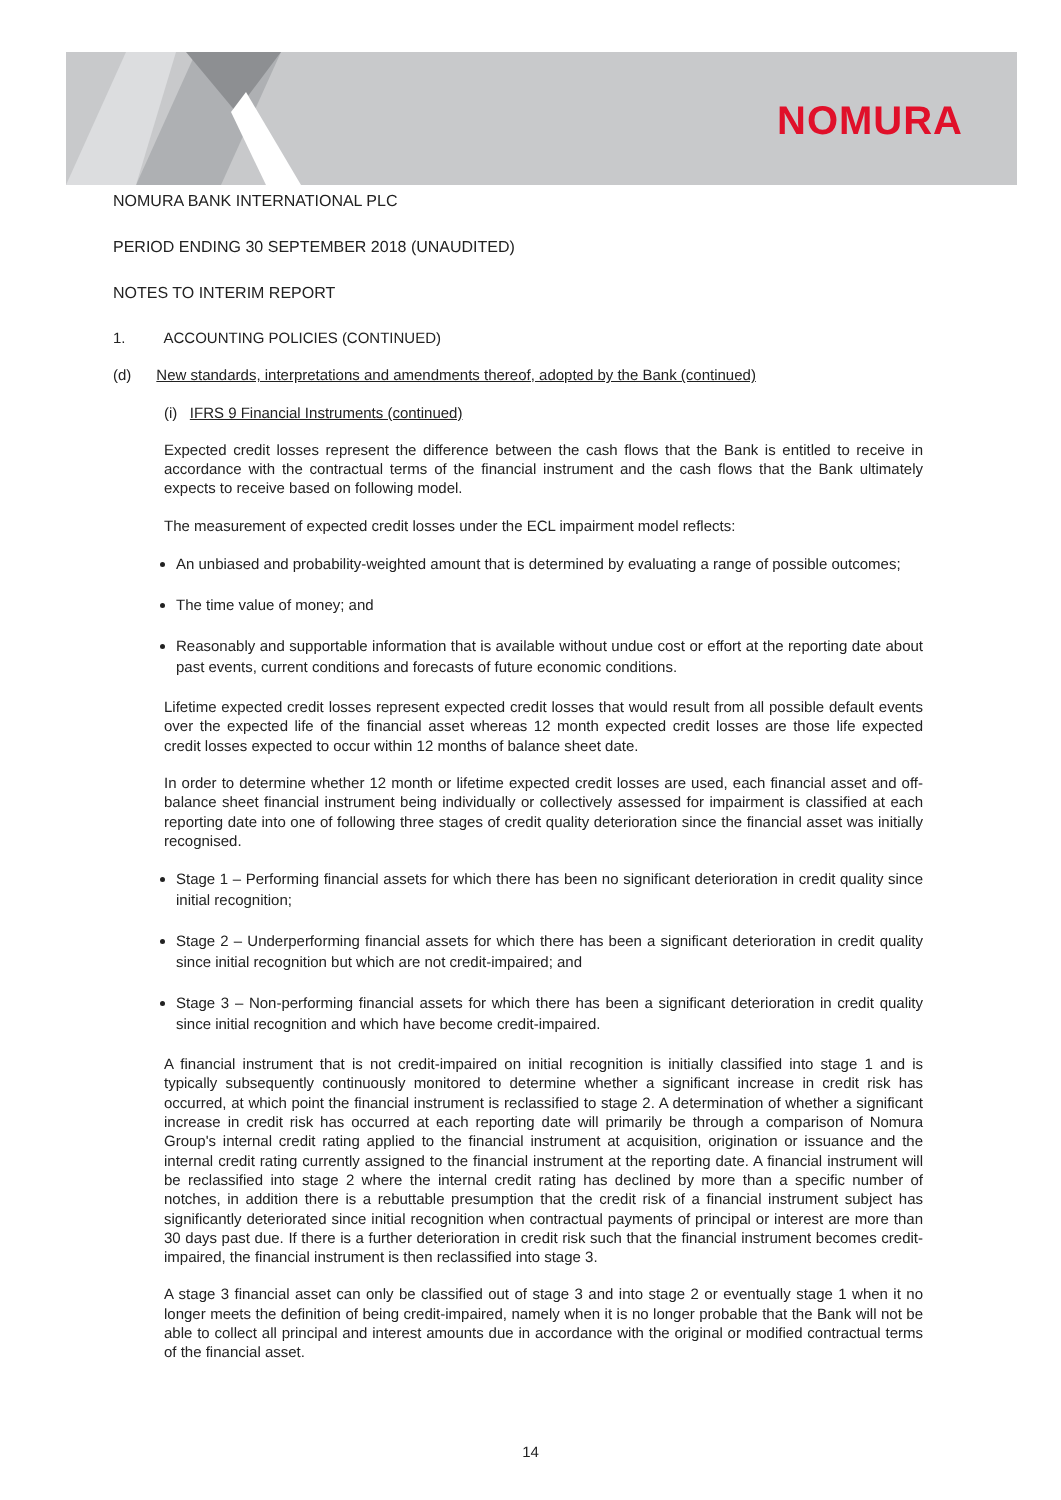NOMURA
NOMURA BANK INTERNATIONAL PLC
PERIOD ENDING 30 SEPTEMBER 2018 (UNAUDITED)
NOTES TO INTERIM REPORT
1. ACCOUNTING POLICIES (CONTINUED)
(d) New standards, interpretations and amendments thereof, adopted by the Bank (continued)
(i) IFRS 9 Financial Instruments (continued)
Expected credit losses represent the difference between the cash flows that the Bank is entitled to receive in accordance with the contractual terms of the financial instrument and the cash flows that the Bank ultimately expects to receive based on following model.
The measurement of expected credit losses under the ECL impairment model reflects:
An unbiased and probability-weighted amount that is determined by evaluating a range of possible outcomes;
The time value of money; and
Reasonably and supportable information that is available without undue cost or effort at the reporting date about past events, current conditions and forecasts of future economic conditions.
Lifetime expected credit losses represent expected credit losses that would result from all possible default events over the expected life of the financial asset whereas 12 month expected credit losses are those life expected credit losses expected to occur within 12 months of balance sheet date.
In order to determine whether 12 month or lifetime expected credit losses are used, each financial asset and off-balance sheet financial instrument being individually or collectively assessed for impairment is classified at each reporting date into one of following three stages of credit quality deterioration since the financial asset was initially recognised.
Stage 1 – Performing financial assets for which there has been no significant deterioration in credit quality since initial recognition;
Stage 2 – Underperforming financial assets for which there has been a significant deterioration in credit quality since initial recognition but which are not credit-impaired; and
Stage 3 – Non-performing financial assets for which there has been a significant deterioration in credit quality since initial recognition and which have become credit-impaired.
A financial instrument that is not credit-impaired on initial recognition is initially classified into stage 1 and is typically subsequently continuously monitored to determine whether a significant increase in credit risk has occurred, at which point the financial instrument is reclassified to stage 2. A determination of whether a significant increase in credit risk has occurred at each reporting date will primarily be through a comparison of Nomura Group's internal credit rating applied to the financial instrument at acquisition, origination or issuance and the internal credit rating currently assigned to the financial instrument at the reporting date. A financial instrument will be reclassified into stage 2 where the internal credit rating has declined by more than a specific number of notches, in addition there is a rebuttable presumption that the credit risk of a financial instrument subject has significantly deteriorated since initial recognition when contractual payments of principal or interest are more than 30 days past due. If there is a further deterioration in credit risk such that the financial instrument becomes credit-impaired, the financial instrument is then reclassified into stage 3.
A stage 3 financial asset can only be classified out of stage 3 and into stage 2 or eventually stage 1 when it no longer meets the definition of being credit-impaired, namely when it is no longer probable that the Bank will not be able to collect all principal and interest amounts due in accordance with the original or modified contractual terms of the financial asset.
14